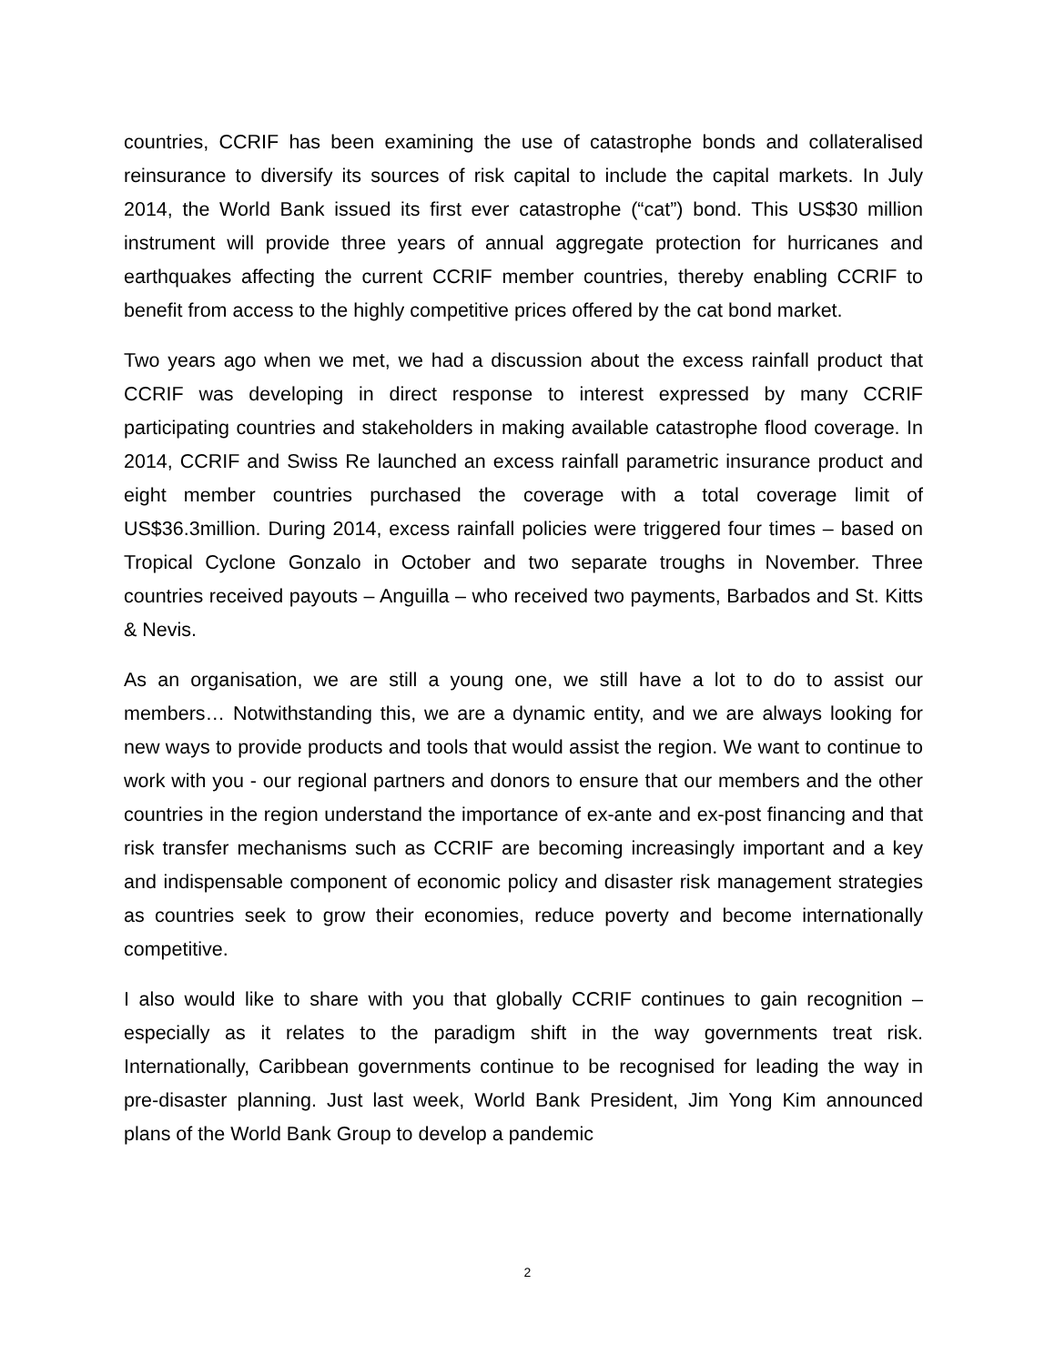countries, CCRIF has been examining the use of catastrophe bonds and collateralised reinsurance to diversify its sources of risk capital to include the capital markets. In July 2014, the World Bank issued its first ever catastrophe (“cat”) bond. This US$30 million instrument will provide three years of annual aggregate protection for hurricanes and earthquakes affecting the current CCRIF member countries, thereby enabling CCRIF to benefit from access to the highly competitive prices offered by the cat bond market.
Two years ago when we met, we had a discussion about the excess rainfall product that CCRIF was developing in direct response to interest expressed by many CCRIF participating countries and stakeholders in making available catastrophe flood coverage. In 2014, CCRIF and Swiss Re launched an excess rainfall parametric insurance product and eight member countries purchased the coverage with a total coverage limit of US$36.3million. During 2014, excess rainfall policies were triggered four times – based on Tropical Cyclone Gonzalo in October and two separate troughs in November. Three countries received payouts – Anguilla – who received two payments, Barbados and St. Kitts & Nevis.
As an organisation, we are still a young one, we still have a lot to do to assist our members… Notwithstanding this, we are a dynamic entity, and we are always looking for new ways to provide products and tools that would assist the region. We want to continue to work with you - our regional partners and donors to ensure that our members and the other countries in the region understand the importance of ex-ante and ex-post financing and that risk transfer mechanisms such as CCRIF are becoming increasingly important and a key and indispensable component of economic policy and disaster risk management strategies as countries seek to grow their economies, reduce poverty and become internationally competitive.
I also would like to share with you that globally CCRIF continues to gain recognition – especially as it relates to the paradigm shift in the way governments treat risk. Internationally, Caribbean governments continue to be recognised for leading the way in pre-disaster planning. Just last week, World Bank President, Jim Yong Kim announced plans of the World Bank Group to develop a pandemic
2